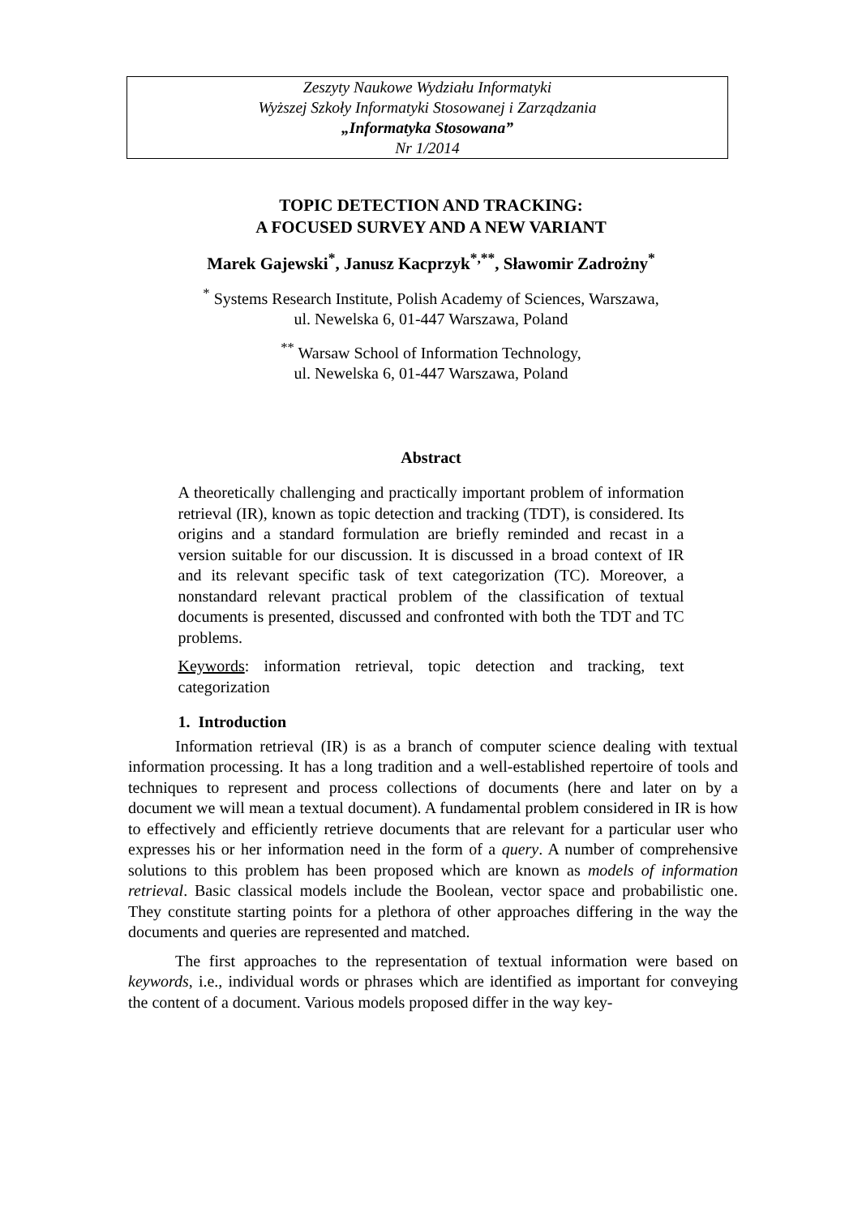Zeszyty Naukowe Wydziału Informatyki
Wyższej Szkoły Informatyki Stosowanej i Zarządzania
„Informatyka Stosowana”
Nr 1/2014
TOPIC DETECTION AND TRACKING:
A FOCUSED SURVEY AND A NEW VARIANT
Marek Gajewski<sup>*</sup>, Janusz Kacprzyk<sup>*,**</sup>, Sławomir Zadrożny<sup>*</sup>
<sup>*</sup> Systems Research Institute, Polish Academy of Sciences, Warszawa,
ul. Newelska 6, 01-447 Warszawa, Poland
<sup>**</sup> Warsaw School of Information Technology,
ul. Newelska 6, 01-447 Warszawa, Poland
Abstract
A theoretically challenging and practically important problem of information retrieval (IR), known as topic detection and tracking (TDT), is considered. Its origins and a standard formulation are briefly reminded and recast in a version suitable for our discussion. It is discussed in a broad context of IR and its relevant specific task of text categorization (TC). Moreover, a nonstandard relevant practical problem of the classification of textual documents is presented, discussed and confronted with both the TDT and TC problems.
Keywords: information retrieval, topic detection and tracking, text categorization
1. Introduction
Information retrieval (IR) is as a branch of computer science dealing with textual information processing. It has a long tradition and a well-established repertoire of tools and techniques to represent and process collections of documents (here and later on by a document we will mean a textual document). A fundamental problem considered in IR is how to effectively and efficiently retrieve documents that are relevant for a particular user who expresses his or her information need in the form of a query. A number of comprehensive solutions to this problem has been proposed which are known as models of information retrieval. Basic classical models include the Boolean, vector space and probabilistic one. They constitute starting points for a plethora of other approaches differing in the way the documents and queries are represented and matched.
The first approaches to the representation of textual information were based on keywords, i.e., individual words or phrases which are identified as important for conveying the content of a document. Various models proposed differ in the way key-